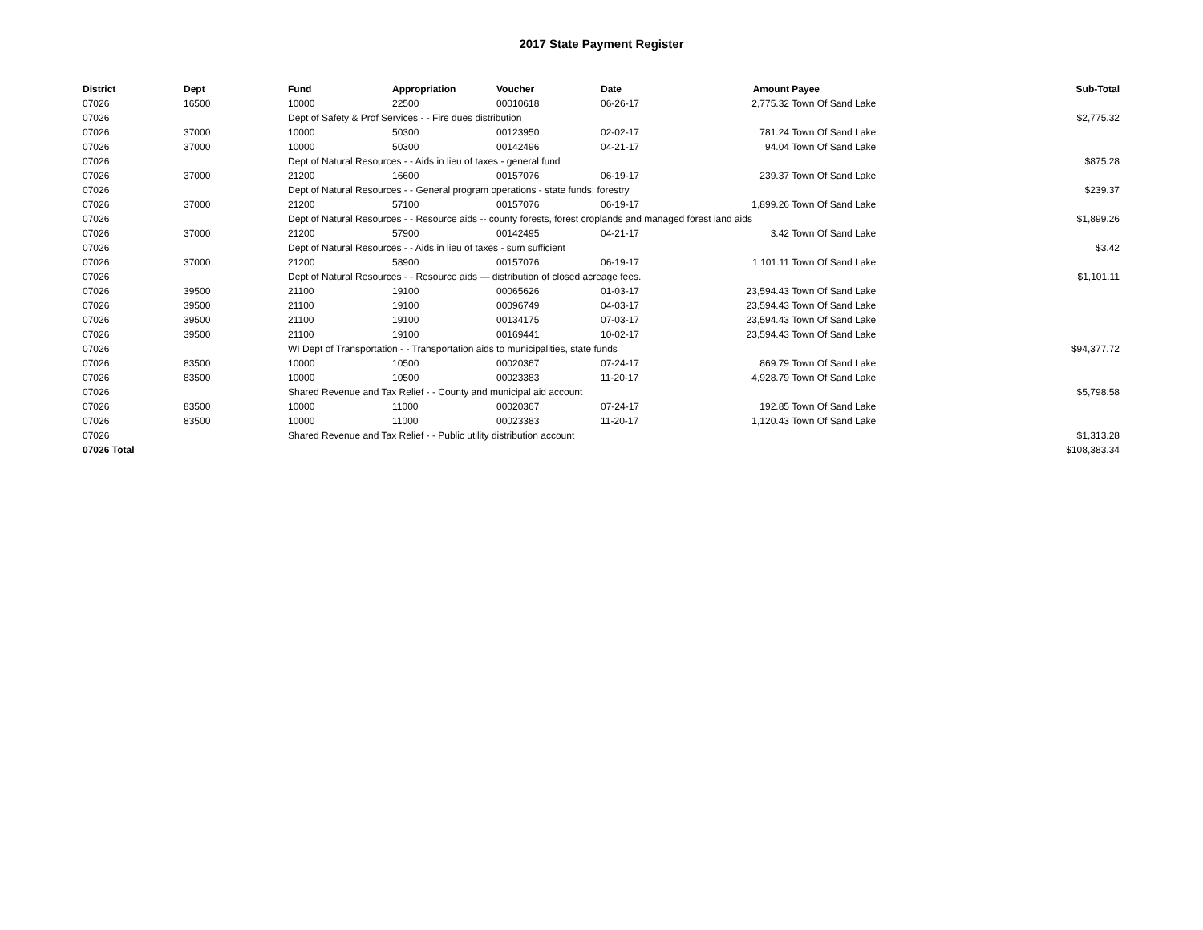2017 State Payment Register
| District | Dept | Fund | Appropriation | Voucher | Date | Amount | Payee | Sub-Total |
| --- | --- | --- | --- | --- | --- | --- | --- | --- |
| 07026 | 16500 | 10000 | 22500 | 00010618 | 06-26-17 | 2,775.32 | Town Of Sand Lake | |
| 07026 | | Dept of Safety & Prof Services - - Fire dues distribution | | | | | | $2,775.32 |
| 07026 | 37000 | 10000 | 50300 | 00123950 | 02-02-17 | 781.24 | Town Of Sand Lake | |
| 07026 | 37000 | 10000 | 50300 | 00142496 | 04-21-17 | 94.04 | Town Of Sand Lake | |
| 07026 | | Dept of Natural Resources - - Aids in lieu of taxes - general fund | | | | | | $875.28 |
| 07026 | 37000 | 21200 | 16600 | 00157076 | 06-19-17 | 239.37 | Town Of Sand Lake | |
| 07026 | | Dept of Natural Resources - - General program operations - state funds; forestry | | | | | | $239.37 |
| 07026 | 37000 | 21200 | 57100 | 00157076 | 06-19-17 | 1,899.26 | Town Of Sand Lake | |
| 07026 | | Dept of Natural Resources - - Resource aids -- county forests, forest croplands and managed forest land aids | | | | | | $1,899.26 |
| 07026 | 37000 | 21200 | 57900 | 00142495 | 04-21-17 | 3.42 | Town Of Sand Lake | |
| 07026 | | Dept of Natural Resources - - Aids in lieu of taxes - sum sufficient | | | | | | $3.42 |
| 07026 | 37000 | 21200 | 58900 | 00157076 | 06-19-17 | 1,101.11 | Town Of Sand Lake | |
| 07026 | | Dept of Natural Resources - - Resource aids — distribution of closed acreage fees. | | | | | | $1,101.11 |
| 07026 | 39500 | 21100 | 19100 | 00065626 | 01-03-17 | 23,594.43 | Town Of Sand Lake | |
| 07026 | 39500 | 21100 | 19100 | 00096749 | 04-03-17 | 23,594.43 | Town Of Sand Lake | |
| 07026 | 39500 | 21100 | 19100 | 00134175 | 07-03-17 | 23,594.43 | Town Of Sand Lake | |
| 07026 | 39500 | 21100 | 19100 | 00169441 | 10-02-17 | 23,594.43 | Town Of Sand Lake | |
| 07026 | | WI Dept of Transportation - - Transportation aids to municipalities, state funds | | | | | | $94,377.72 |
| 07026 | 83500 | 10000 | 10500 | 00020367 | 07-24-17 | 869.79 | Town Of Sand Lake | |
| 07026 | 83500 | 10000 | 10500 | 00023383 | 11-20-17 | 4,928.79 | Town Of Sand Lake | |
| 07026 | | Shared Revenue and Tax Relief - - County and municipal aid account | | | | | | $5,798.58 |
| 07026 | 83500 | 10000 | 11000 | 00020367 | 07-24-17 | 192.85 | Town Of Sand Lake | |
| 07026 | 83500 | 10000 | 11000 | 00023383 | 11-20-17 | 1,120.43 | Town Of Sand Lake | |
| 07026 | | Shared Revenue and Tax Relief - - Public utility distribution account | | | | | | $1,313.28 |
| 07026 Total | | | | | | | | $108,383.34 |